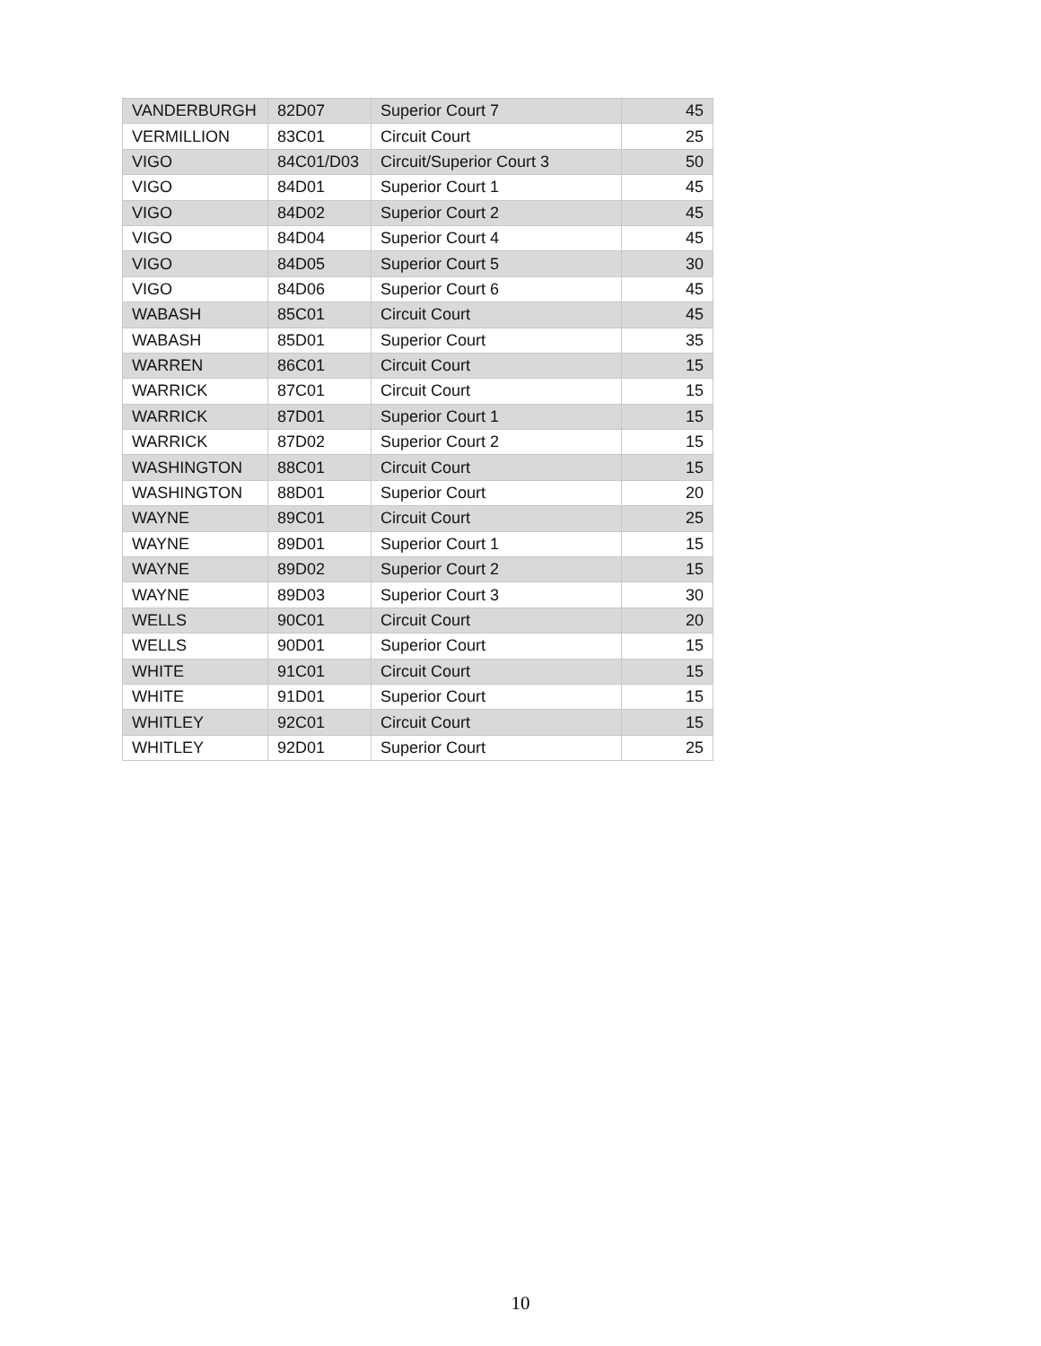| VANDERBURGH | 82D07 | Superior Court 7 | 45 |
| VERMILLION | 83C01 | Circuit Court | 25 |
| VIGO | 84C01/D03 | Circuit/Superior Court 3 | 50 |
| VIGO | 84D01 | Superior Court 1 | 45 |
| VIGO | 84D02 | Superior Court 2 | 45 |
| VIGO | 84D04 | Superior Court 4 | 45 |
| VIGO | 84D05 | Superior Court 5 | 30 |
| VIGO | 84D06 | Superior Court 6 | 45 |
| WABASH | 85C01 | Circuit Court | 45 |
| WABASH | 85D01 | Superior Court | 35 |
| WARREN | 86C01 | Circuit Court | 15 |
| WARRICK | 87C01 | Circuit Court | 15 |
| WARRICK | 87D01 | Superior Court 1 | 15 |
| WARRICK | 87D02 | Superior Court 2 | 15 |
| WASHINGTON | 88C01 | Circuit Court | 15 |
| WASHINGTON | 88D01 | Superior Court | 20 |
| WAYNE | 89C01 | Circuit Court | 25 |
| WAYNE | 89D01 | Superior Court 1 | 15 |
| WAYNE | 89D02 | Superior Court 2 | 15 |
| WAYNE | 89D03 | Superior Court 3 | 30 |
| WELLS | 90C01 | Circuit Court | 20 |
| WELLS | 90D01 | Superior Court | 15 |
| WHITE | 91C01 | Circuit Court | 15 |
| WHITE | 91D01 | Superior Court | 15 |
| WHITLEY | 92C01 | Circuit Court | 15 |
| WHITLEY | 92D01 | Superior Court | 25 |
10